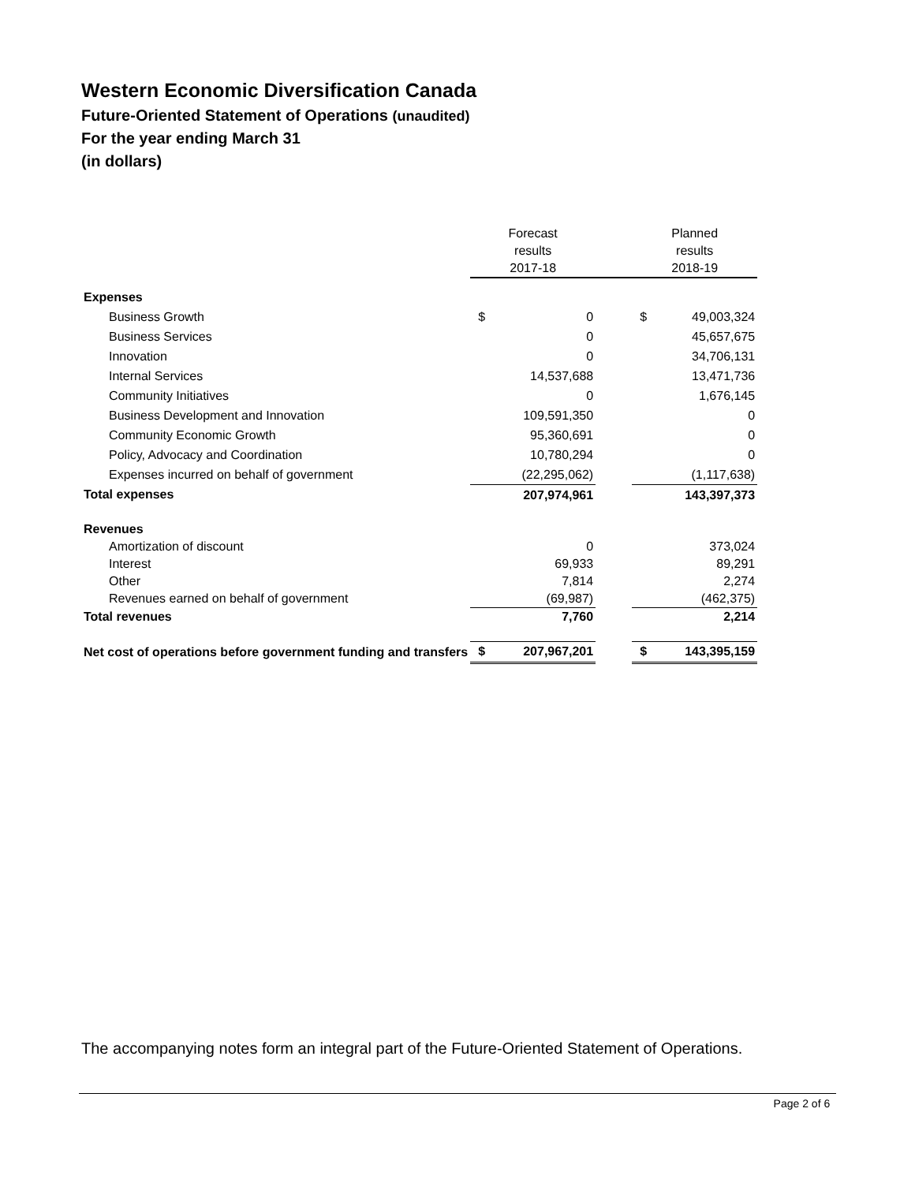Western Economic Diversification Canada
Future-Oriented Statement of Operations (unaudited)
For the year ending March 31
(in dollars)
| | Forecast results 2017-18 | | | Planned results 2018-19 | |
| --- | --- | --- | --- | --- | --- |
| Expenses | | | | | |
| Business Growth | $ | 0 | | $ | 49,003,324 |
| Business Services | | 0 | | | 45,657,675 |
| Innovation | | 0 | | | 34,706,131 |
| Internal Services | | 14,537,688 | | | 13,471,736 |
| Community Initiatives | | 0 | | | 1,676,145 |
| Business Development and Innovation | | 109,591,350 | | | 0 |
| Community Economic Growth | | 95,360,691 | | | 0 |
| Policy, Advocacy and Coordination | | 10,780,294 | | | 0 |
| Expenses incurred on behalf of government | | (22,295,062) | | | (1,117,638) |
| Total expenses | | 207,974,961 | | | 143,397,373 |
| Revenues | | | | | |
| Amortization of discount | | 0 | | | 373,024 |
| Interest | | 69,933 | | | 89,291 |
| Other | | 7,814 | | | 2,274 |
| Revenues earned on behalf of government | | (69,987) | | | (462,375) |
| Total revenues | | 7,760 | | | 2,214 |
| Net cost of operations before government funding and transfers | $ | 207,967,201 | | $ | 143,395,159 |
The accompanying notes form an integral part of the Future-Oriented Statement of Operations.
Page 2 of 6